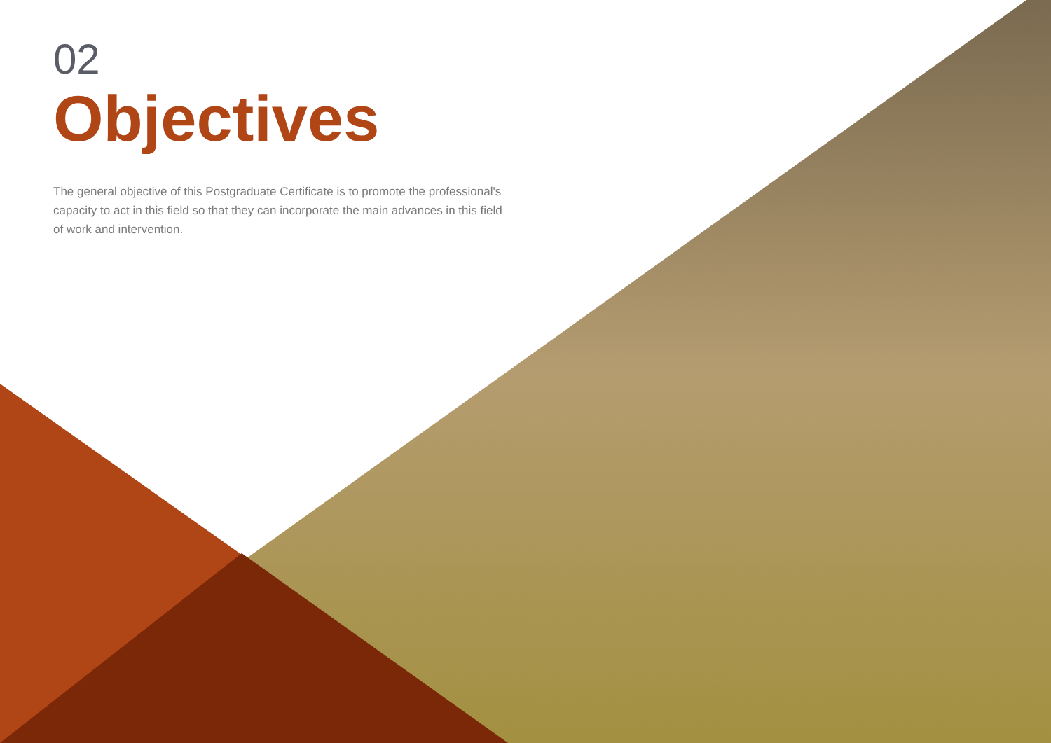02
Objectives
The general objective of this Postgraduate Certificate is to promote the professional's capacity to act in this field so that they can incorporate the main advances in this field of work and intervention.